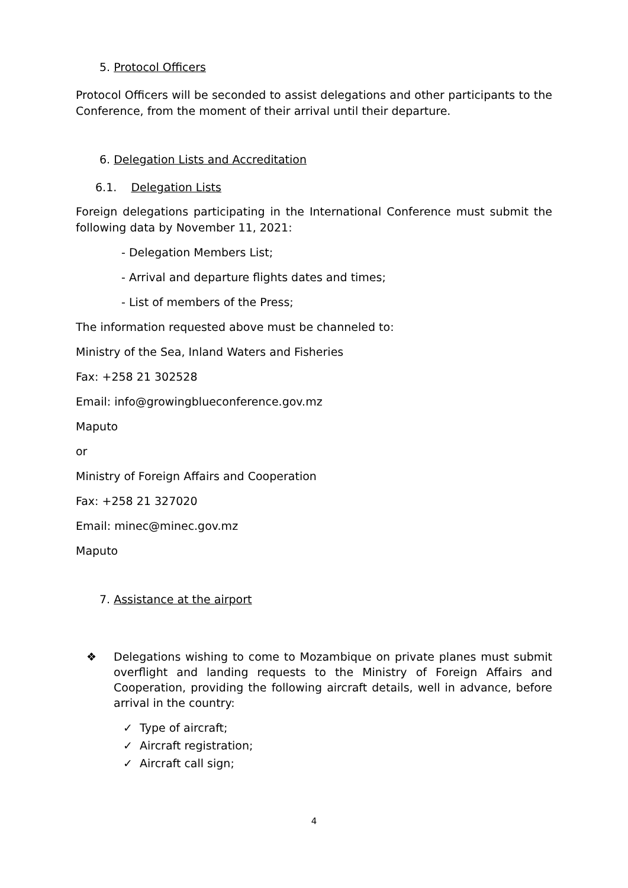5. Protocol Officers
Protocol Officers will be seconded to assist delegations and other participants to the Conference, from the moment of their arrival until their departure.
6. Delegation Lists and Accreditation
6.1. Delegation Lists
Foreign delegations participating in the International Conference must submit the following data by November 11, 2021:
- Delegation Members List;
- Arrival and departure flights dates and times;
- List of members of the Press;
The information requested above must be channeled to:
Ministry of the Sea, Inland Waters and Fisheries
Fax: +258 21 302528
Email: info@growingblueconference.gov.mz
Maputo
or
Ministry of Foreign Affairs and Cooperation
Fax: +258 21 327020
Email: minec@minec.gov.mz
Maputo
7. Assistance at the airport
❖ Delegations wishing to come to Mozambique on private planes must submit overflight and landing requests to the Ministry of Foreign Affairs and Cooperation, providing the following aircraft details, well in advance, before arrival in the country:
✓ Type of aircraft;
✓ Aircraft registration;
✓ Aircraft call sign;
4